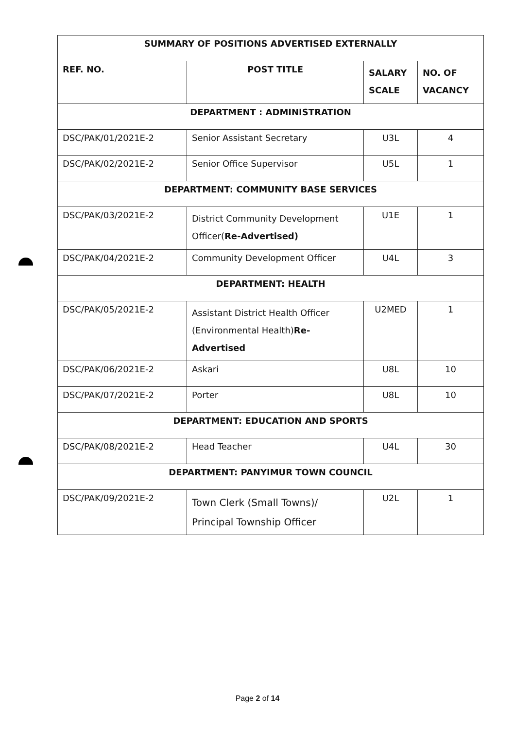| SUMMARY OF POSITIONS ADVERTISED EXTERNALLY | | | |
| REF. NO. | POST TITLE | SALARY SCALE | NO. OF VACANCY |
| DEPARTMENT : ADMINISTRATION | | | |
| DSC/PAK/01/2021E-2 | Senior Assistant Secretary | U3L | 4 |
| DSC/PAK/02/2021E-2 | Senior Office Supervisor | U5L | 1 |
| DEPARTMENT: COMMUNITY BASE SERVICES | | | |
| DSC/PAK/03/2021E-2 | District Community Development Officer( Re-Advertised) | U1E | 1 |
| DSC/PAK/04/2021E-2 | Community Development Officer | U4L | 3 |
| DEPARTMENT: HEALTH | | | |
| DSC/PAK/05/2021E-2 | Assistant District Health Officer (Environmental Health) Re-Advertised | U2MED | 1 |
| DSC/PAK/06/2021E-2 | Askari | U8L | 10 |
| DSC/PAK/07/2021E-2 | Porter | U8L | 10 |
| DEPARTMENT: EDUCATION AND SPORTS | | | |
| DSC/PAK/08/2021E-2 | Head Teacher | U4L | 30 |
| DEPARTMENT: PANYIMUR TOWN COUNCIL | | | |
| DSC/PAK/09/2021E-2 | Town Clerk (Small Towns)/ Principal Township Officer | U2L | 1 |
Page 2 of 14